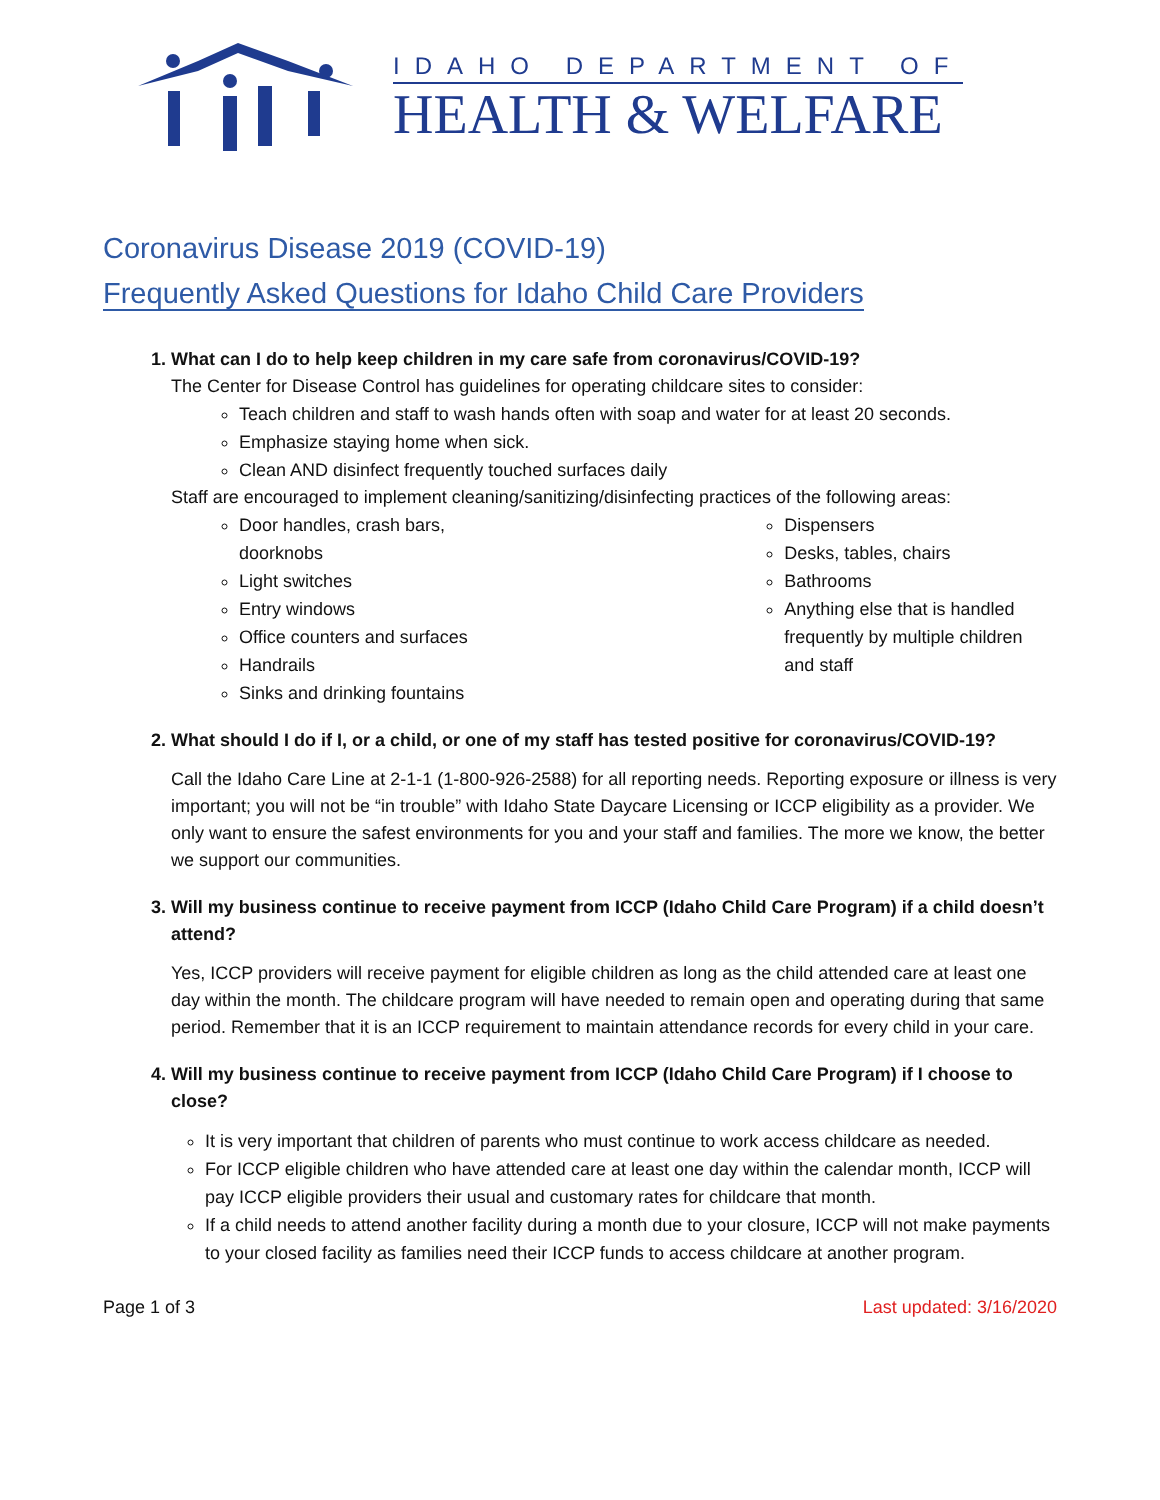IDAHO DEPARTMENT OF
HEALTH & WELFARE
Coronavirus Disease 2019 (COVID-19)
Frequently Asked Questions for Idaho Child Care Providers
1. What can I do to help keep children in my care safe from coronavirus/COVID-19?
The Center for Disease Control has guidelines for operating childcare sites to consider:
Teach children and staff to wash hands often with soap and water for at least 20 seconds.
Emphasize staying home when sick.
Clean AND disinfect frequently touched surfaces daily
Staff are encouraged to implement cleaning/sanitizing/disinfecting practices of the following areas:
Door handles, crash bars,
doorknobs
Light switches
Entry windows
Office counters and surfaces
Handrails
Sinks and drinking fountains
Dispensers
Desks, tables, chairs
Bathrooms
Anything else that is handled frequently by multiple children and staff
2. What should I do if I, or a child, or one of my staff has tested positive for coronavirus/COVID-19?
Call the Idaho Care Line at 2-1-1 (1-800-926-2588) for all reporting needs. Reporting exposure or illness is very important; you will not be “in trouble” with Idaho State Daycare Licensing or ICCP eligibility as a provider. We only want to ensure the safest environments for you and your staff and families. The more we know, the better we support our communities.
3. Will my business continue to receive payment from ICCP (Idaho Child Care Program) if a child doesn’t attend?
Yes, ICCP providers will receive payment for eligible children as long as the child attended care at least one day within the month. The childcare program will have needed to remain open and operating during that same period. Remember that it is an ICCP requirement to maintain attendance records for every child in your care.
4. Will my business continue to receive payment from ICCP (Idaho Child Care Program) if I choose to close?
It is very important that children of parents who must continue to work access childcare as needed.
For ICCP eligible children who have attended care at least one day within the calendar month, ICCP will pay ICCP eligible providers their usual and customary rates for childcare that month.
If a child needs to attend another facility during a month due to your closure, ICCP will not make payments to your closed facility as families need their ICCP funds to access childcare at another program.
Page 1 of 3 Last updated: 3/16/2020